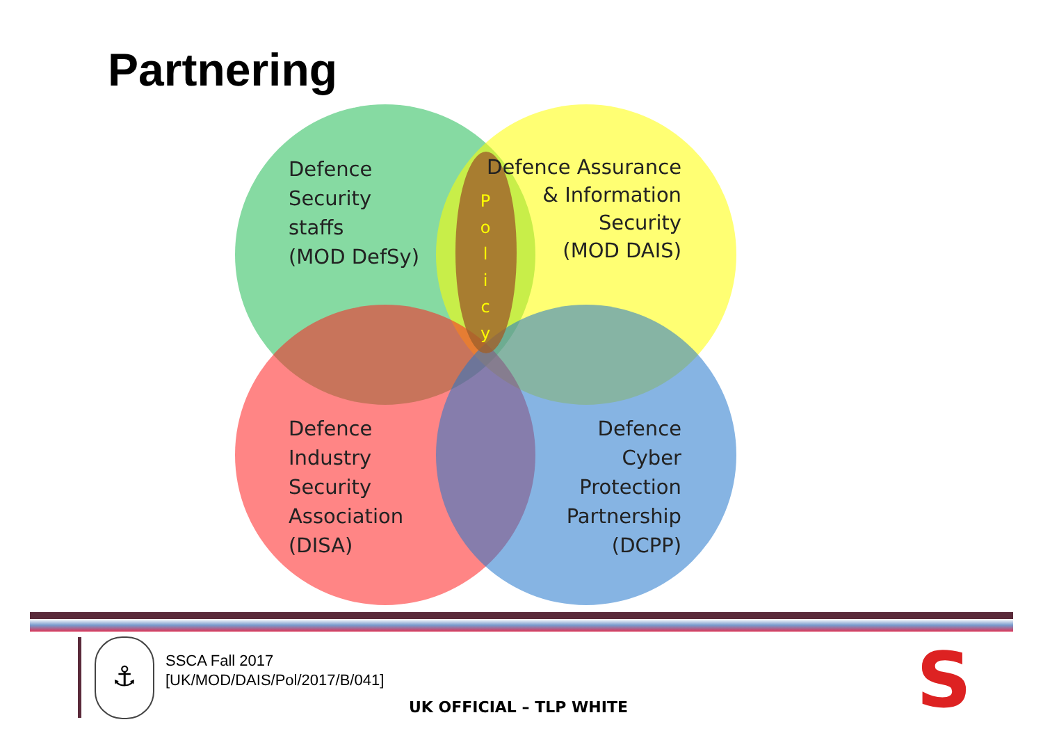Partnering
Defence
Security
staffs
(MOD DefSy)
Defence Assurance
& Information
Security
(MOD DAIS)
P o l i c y
Defence
Industry
Security
Association
(DISA)
Defence
Cyber
Protection
Partnership
(DCPP)
⚓
SSCA Fall 2017
[UK/MOD/DAIS/Pol/2017/B/041]
UK OFFICIAL – TLP WHITE S